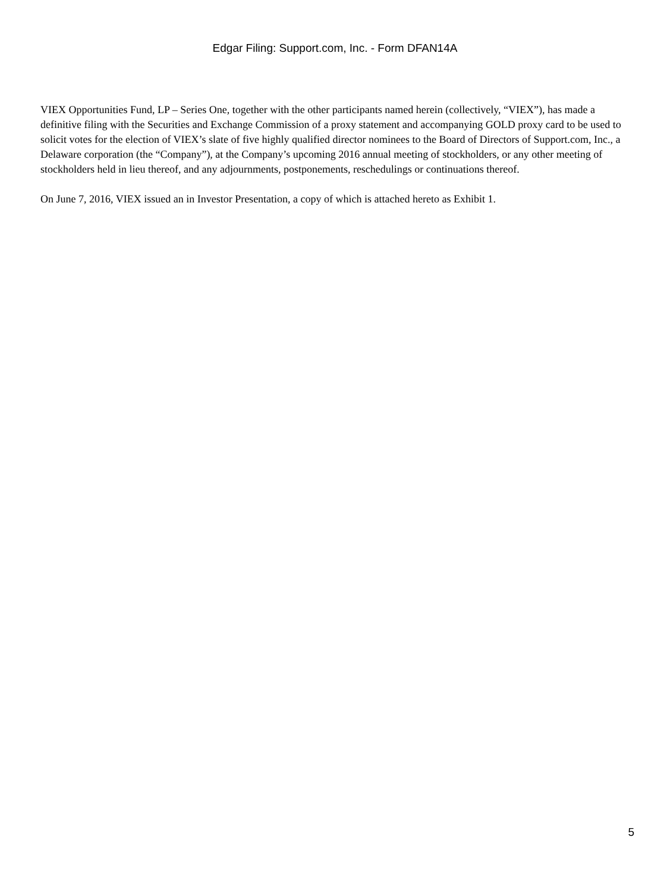Edgar Filing: Support.com, Inc. - Form DFAN14A
VIEX Opportunities Fund, LP – Series One, together with the other participants named herein (collectively, “VIEX”), has made a definitive filing with the Securities and Exchange Commission of a proxy statement and accompanying GOLD proxy card to be used to solicit votes for the election of VIEX’s slate of five highly qualified director nominees to the Board of Directors of Support.com, Inc., a Delaware corporation (the “Company”), at the Company’s upcoming 2016 annual meeting of stockholders, or any other meeting of stockholders held in lieu thereof, and any adjournments, postponements, reschedulings or continuations thereof.
On June 7, 2016, VIEX issued an in Investor Presentation, a copy of which is attached hereto as Exhibit 1.
5